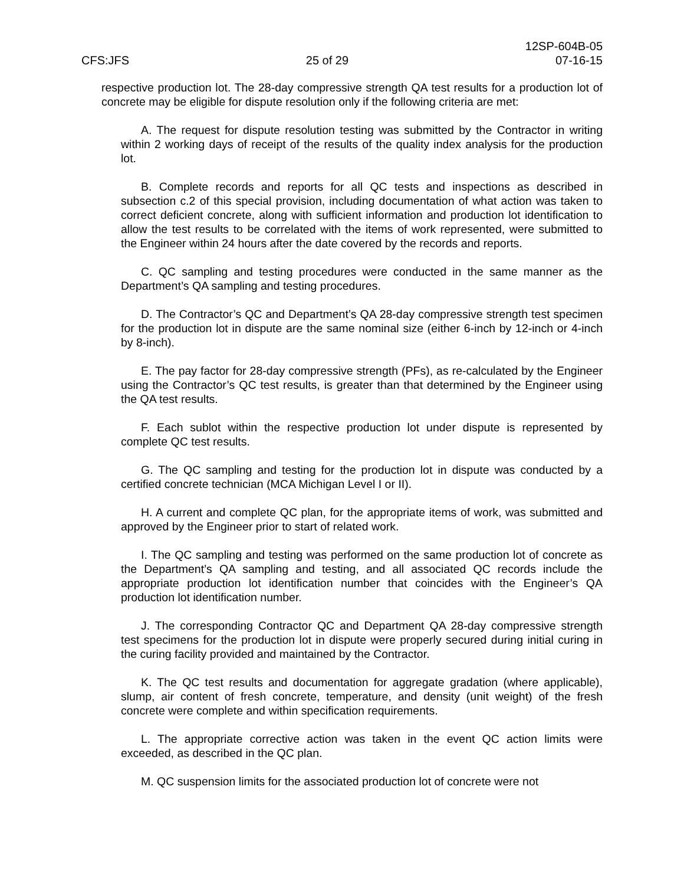CFS:JFS
25 of 29
12SP-604B-05
07-16-15
respective production lot. The 28-day compressive strength QA test results for a production lot of concrete may be eligible for dispute resolution only if the following criteria are met:
A. The request for dispute resolution testing was submitted by the Contractor in writing within 2 working days of receipt of the results of the quality index analysis for the production lot.
B. Complete records and reports for all QC tests and inspections as described in subsection c.2 of this special provision, including documentation of what action was taken to correct deficient concrete, along with sufficient information and production lot identification to allow the test results to be correlated with the items of work represented, were submitted to the Engineer within 24 hours after the date covered by the records and reports.
C. QC sampling and testing procedures were conducted in the same manner as the Department’s QA sampling and testing procedures.
D. The Contractor’s QC and Department’s QA 28-day compressive strength test specimen for the production lot in dispute are the same nominal size (either 6-inch by 12-inch or 4-inch by 8-inch).
E. The pay factor for 28-day compressive strength (PFs), as re-calculated by the Engineer using the Contractor’s QC test results, is greater than that determined by the Engineer using the QA test results.
F. Each sublot within the respective production lot under dispute is represented by complete QC test results.
G. The QC sampling and testing for the production lot in dispute was conducted by a certified concrete technician (MCA Michigan Level I or II).
H. A current and complete QC plan, for the appropriate items of work, was submitted and approved by the Engineer prior to start of related work.
I. The QC sampling and testing was performed on the same production lot of concrete as the Department’s QA sampling and testing, and all associated QC records include the appropriate production lot identification number that coincides with the Engineer’s QA production lot identification number.
J. The corresponding Contractor QC and Department QA 28-day compressive strength test specimens for the production lot in dispute were properly secured during initial curing in the curing facility provided and maintained by the Contractor.
K. The QC test results and documentation for aggregate gradation (where applicable), slump, air content of fresh concrete, temperature, and density (unit weight) of the fresh concrete were complete and within specification requirements.
L. The appropriate corrective action was taken in the event QC action limits were exceeded, as described in the QC plan.
M. QC suspension limits for the associated production lot of concrete were not